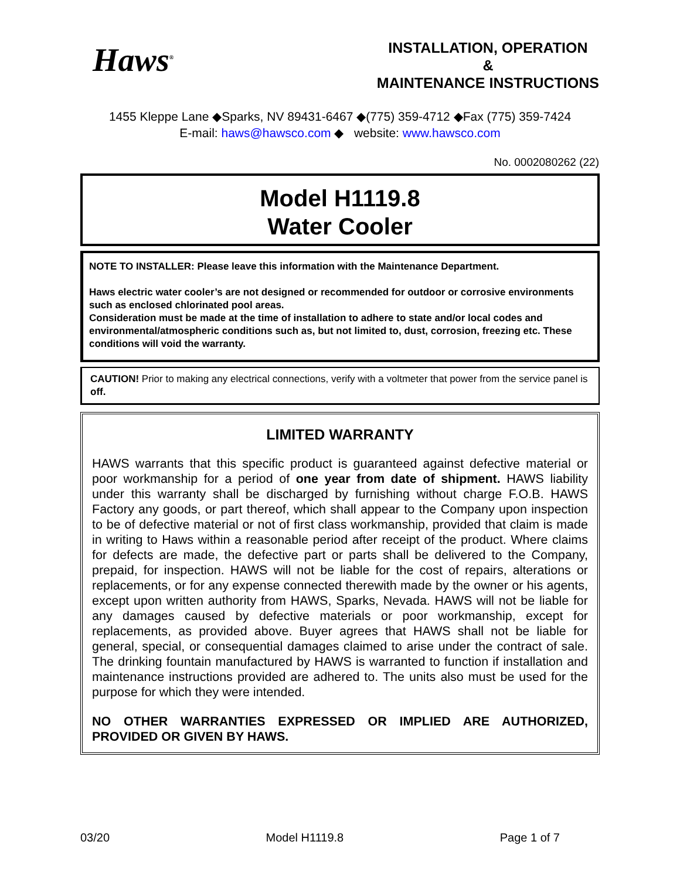Haws<sup>®</sup>
INSTALLATION, OPERATION
&
MAINTENANCE INSTRUCTIONS
1455 Kleppe Lane ◆Sparks, NV 89431-6467 ◆(775) 359-4712 ◆Fax (775) 359-7424
E-mail: haws@hawsco.com ◆ website: www.hawsco.com
No. 0002080262 (22)
Model H1119.8
Water Cooler
NOTE TO INSTALLER: Please leave this information with the Maintenance Department.
Haws electric water cooler’s are not designed or recommended for outdoor or corrosive environments such as enclosed chlorinated pool areas.
Consideration must be made at the time of installation to adhere to state and/or local codes and environmental/atmospheric conditions such as, but not limited to, dust, corrosion, freezing etc. These conditions will void the warranty.
CAUTION! Prior to making any electrical connections, verify with a voltmeter that power from the service panel is off.
LIMITED WARRANTY
HAWS warrants that this specific product is guaranteed against defective material or poor workmanship for a period of one year from date of shipment. HAWS liability under this warranty shall be discharged by furnishing without charge F.O.B. HAWS Factory any goods, or part thereof, which shall appear to the Company upon inspection to be of defective material or not of first class workmanship, provided that claim is made in writing to Haws within a reasonable period after receipt of the product. Where claims for defects are made, the defective part or parts shall be delivered to the Company, prepaid, for inspection. HAWS will not be liable for the cost of repairs, alterations or replacements, or for any expense connected therewith made by the owner or his agents, except upon written authority from HAWS, Sparks, Nevada. HAWS will not be liable for any damages caused by defective materials or poor workmanship, except for replacements, as provided above. Buyer agrees that HAWS shall not be liable for general, special, or consequential damages claimed to arise under the contract of sale. The drinking fountain manufactured by HAWS is warranted to function if installation and maintenance instructions provided are adhered to. The units also must be used for the purpose for which they were intended.
NO OTHER WARRANTIES EXPRESSED OR IMPLIED ARE AUTHORIZED, PROVIDED OR GIVEN BY HAWS.
03/20 Model H1119.8 Page 1 of 7